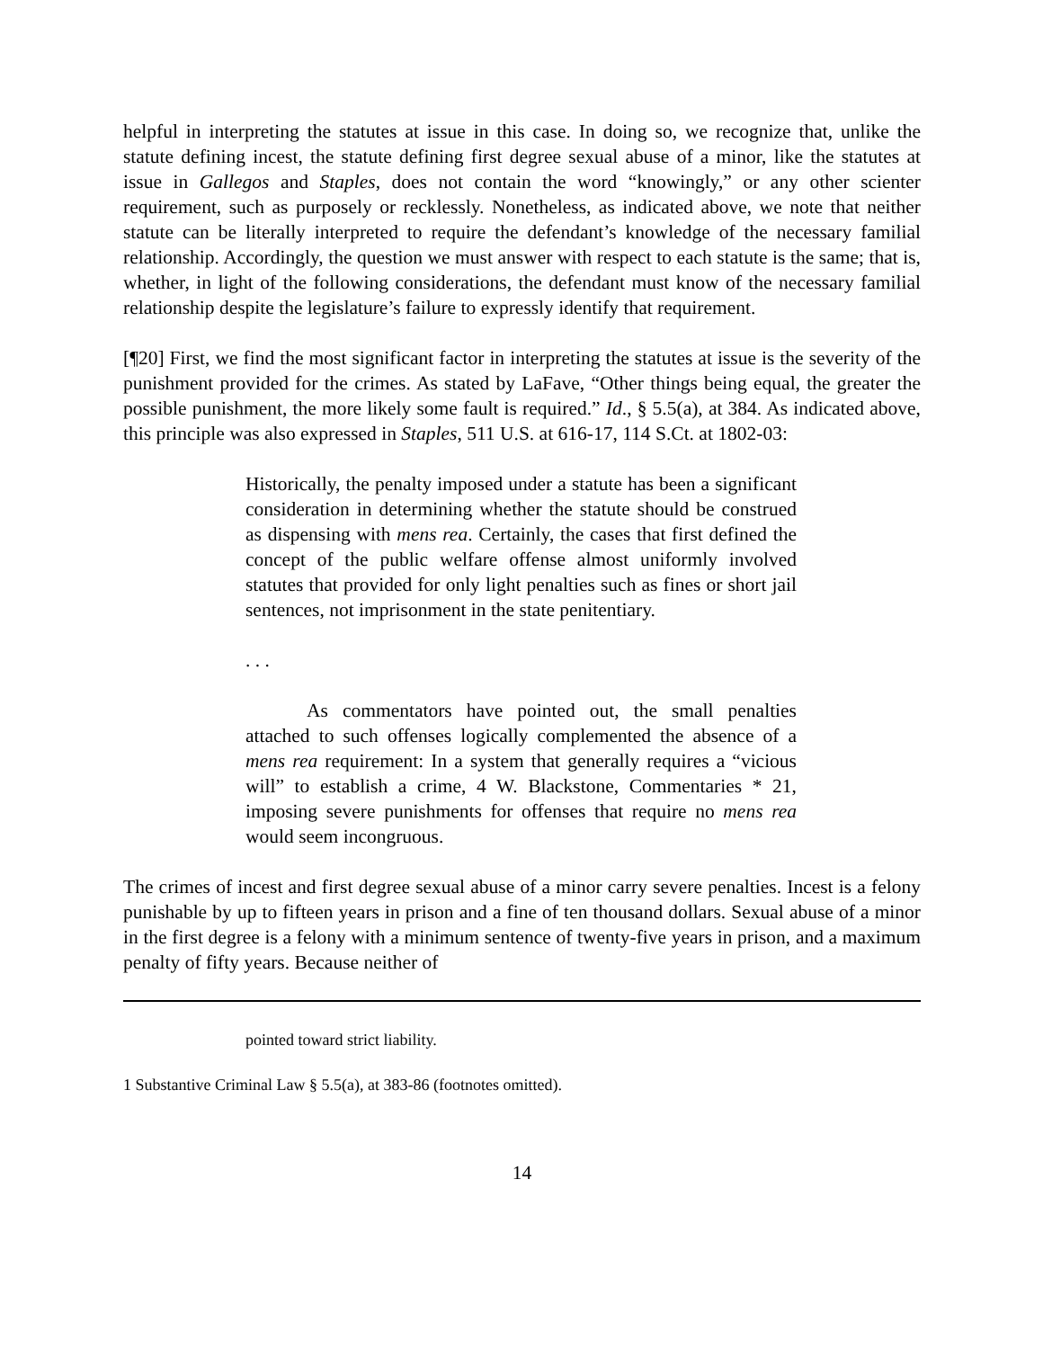helpful in interpreting the statutes at issue in this case. In doing so, we recognize that, unlike the statute defining incest, the statute defining first degree sexual abuse of a minor, like the statutes at issue in Gallegos and Staples, does not contain the word “knowingly,” or any other scienter requirement, such as purposely or recklessly. Nonetheless, as indicated above, we note that neither statute can be literally interpreted to require the defendant’s knowledge of the necessary familial relationship. Accordingly, the question we must answer with respect to each statute is the same; that is, whether, in light of the following considerations, the defendant must know of the necessary familial relationship despite the legislature’s failure to expressly identify that requirement.
[¶20] First, we find the most significant factor in interpreting the statutes at issue is the severity of the punishment provided for the crimes. As stated by LaFave, “Other things being equal, the greater the possible punishment, the more likely some fault is required.” Id., § 5.5(a), at 384. As indicated above, this principle was also expressed in Staples, 511 U.S. at 616-17, 114 S.Ct. at 1802-03:
Historically, the penalty imposed under a statute has been a significant consideration in determining whether the statute should be construed as dispensing with mens rea. Certainly, the cases that first defined the concept of the public welfare offense almost uniformly involved statutes that provided for only light penalties such as fines or short jail sentences, not imprisonment in the state penitentiary.
. . .
As commentators have pointed out, the small penalties attached to such offenses logically complemented the absence of a mens rea requirement: In a system that generally requires a “vicious will” to establish a crime, 4 W. Blackstone, Commentaries * 21, imposing severe punishments for offenses that require no mens rea would seem incongruous.
The crimes of incest and first degree sexual abuse of a minor carry severe penalties. Incest is a felony punishable by up to fifteen years in prison and a fine of ten thousand dollars. Sexual abuse of a minor in the first degree is a felony with a minimum sentence of twenty-five years in prison, and a maximum penalty of fifty years. Because neither of
pointed toward strict liability.
1 Substantive Criminal Law § 5.5(a), at 383-86 (footnotes omitted).
14